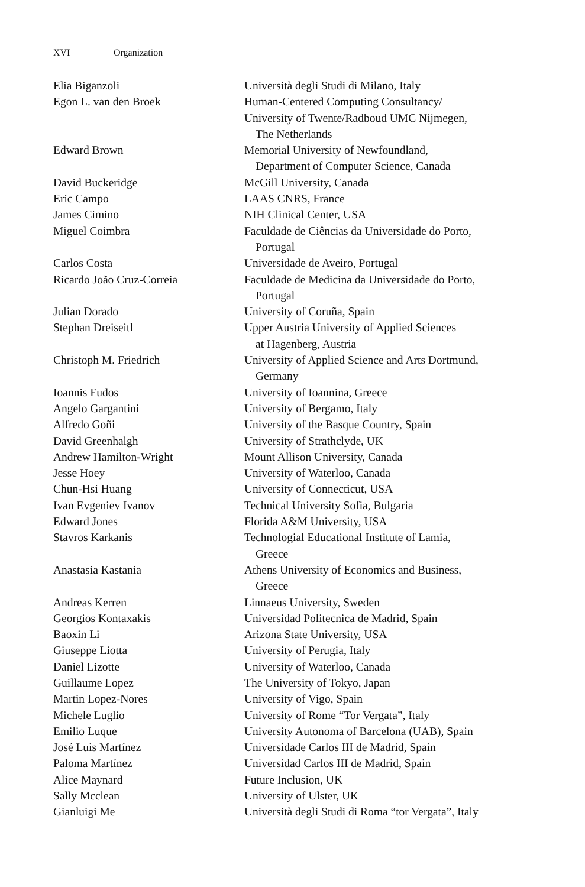XVI Organization
| Elia Biganzoli | Università degli Studi di Milano, Italy |
| Egon L. van den Broek | Human-Centered Computing Consultancy/ University of Twente/Radboud UMC Nijmegen, The Netherlands |
| Edward Brown | Memorial University of Newfoundland, Department of Computer Science, Canada |
| David Buckeridge | McGill University, Canada |
| Eric Campo | LAAS CNRS, France |
| James Cimino | NIH Clinical Center, USA |
| Miguel Coimbra | Faculdade de Ciências da Universidade do Porto, Portugal |
| Carlos Costa | Universidade de Aveiro, Portugal |
| Ricardo João Cruz-Correia | Faculdade de Medicina da Universidade do Porto, Portugal |
| Julian Dorado | University of Coruña, Spain |
| Stephan Dreiseitl | Upper Austria University of Applied Sciences at Hagenberg, Austria |
| Christoph M. Friedrich | University of Applied Science and Arts Dortmund, Germany |
| Ioannis Fudos | University of Ioannina, Greece |
| Angelo Gargantini | University of Bergamo, Italy |
| Alfredo Goñi | University of the Basque Country, Spain |
| David Greenhalgh | University of Strathclyde, UK |
| Andrew Hamilton-Wright | Mount Allison University, Canada |
| Jesse Hoey | University of Waterloo, Canada |
| Chun-Hsi Huang | University of Connecticut, USA |
| Ivan Evgeniev Ivanov | Technical University Sofia, Bulgaria |
| Edward Jones | Florida A&M University, USA |
| Stavros Karkanis | Technologial Educational Institute of Lamia, Greece |
| Anastasia Kastania | Athens University of Economics and Business, Greece |
| Andreas Kerren | Linnaeus University, Sweden |
| Georgios Kontaxakis | Universidad Politecnica de Madrid, Spain |
| Baoxin Li | Arizona State University, USA |
| Giuseppe Liotta | University of Perugia, Italy |
| Daniel Lizotte | University of Waterloo, Canada |
| Guillaume Lopez | The University of Tokyo, Japan |
| Martin Lopez-Nores | University of Vigo, Spain |
| Michele Luglio | University of Rome “Tor Vergata”, Italy |
| Emilio Luque | University Autonoma of Barcelona (UAB), Spain |
| José Luis Martínez | Universidade Carlos III de Madrid, Spain |
| Paloma Martínez | Universidad Carlos III de Madrid, Spain |
| Alice Maynard | Future Inclusion, UK |
| Sally Mcclean | University of Ulster, UK |
| Gianluigi Me | Università degli Studi di Roma “tor Vergata”, Italy |